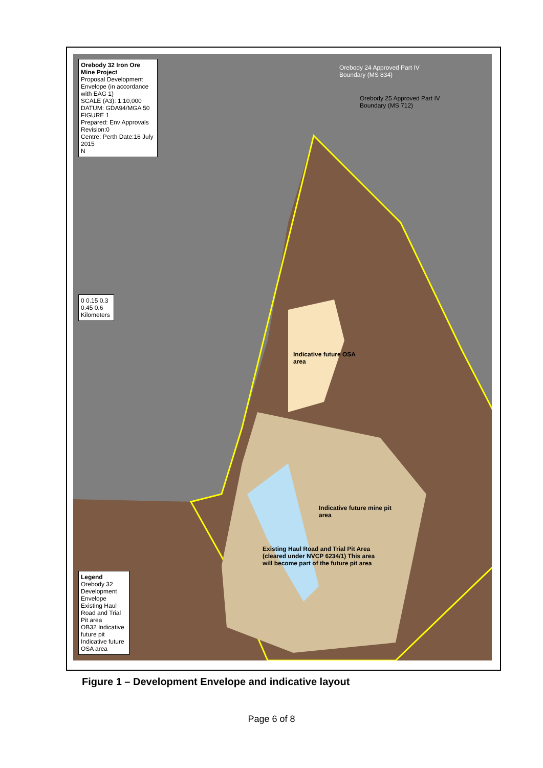Orebody 32 Iron Ore Mine Project
Proposal Development Envelope (in accordance with EAG 1)
SCALE (A3): 1:10,000 DATUM: GDA94/MGA 50 FIGURE 1
Prepared: Env Approvals Revision:0
Centre: Perth Date:16 July 2015
N
0 0.15 0.3 0.45 0.6 Kilometers
Legend
Orebody 32 Development Envelope
Existing Haul Road and Trial Pit area
OB32 Indicative future pit
Indicative future OSA area
Orebody 24 Approved Part IV Boundary (MS 834)
Orebody 25 Approved Part IV Boundary (MS 712)
Indicative future OSA area
Indicative future mine pit area
Existing Haul Road and Trial Pit Area (cleared under NVCP 6234/1) This area will become part of the future pit area
Figure 1 – Development Envelope and indicative layout
Page 6 of 8